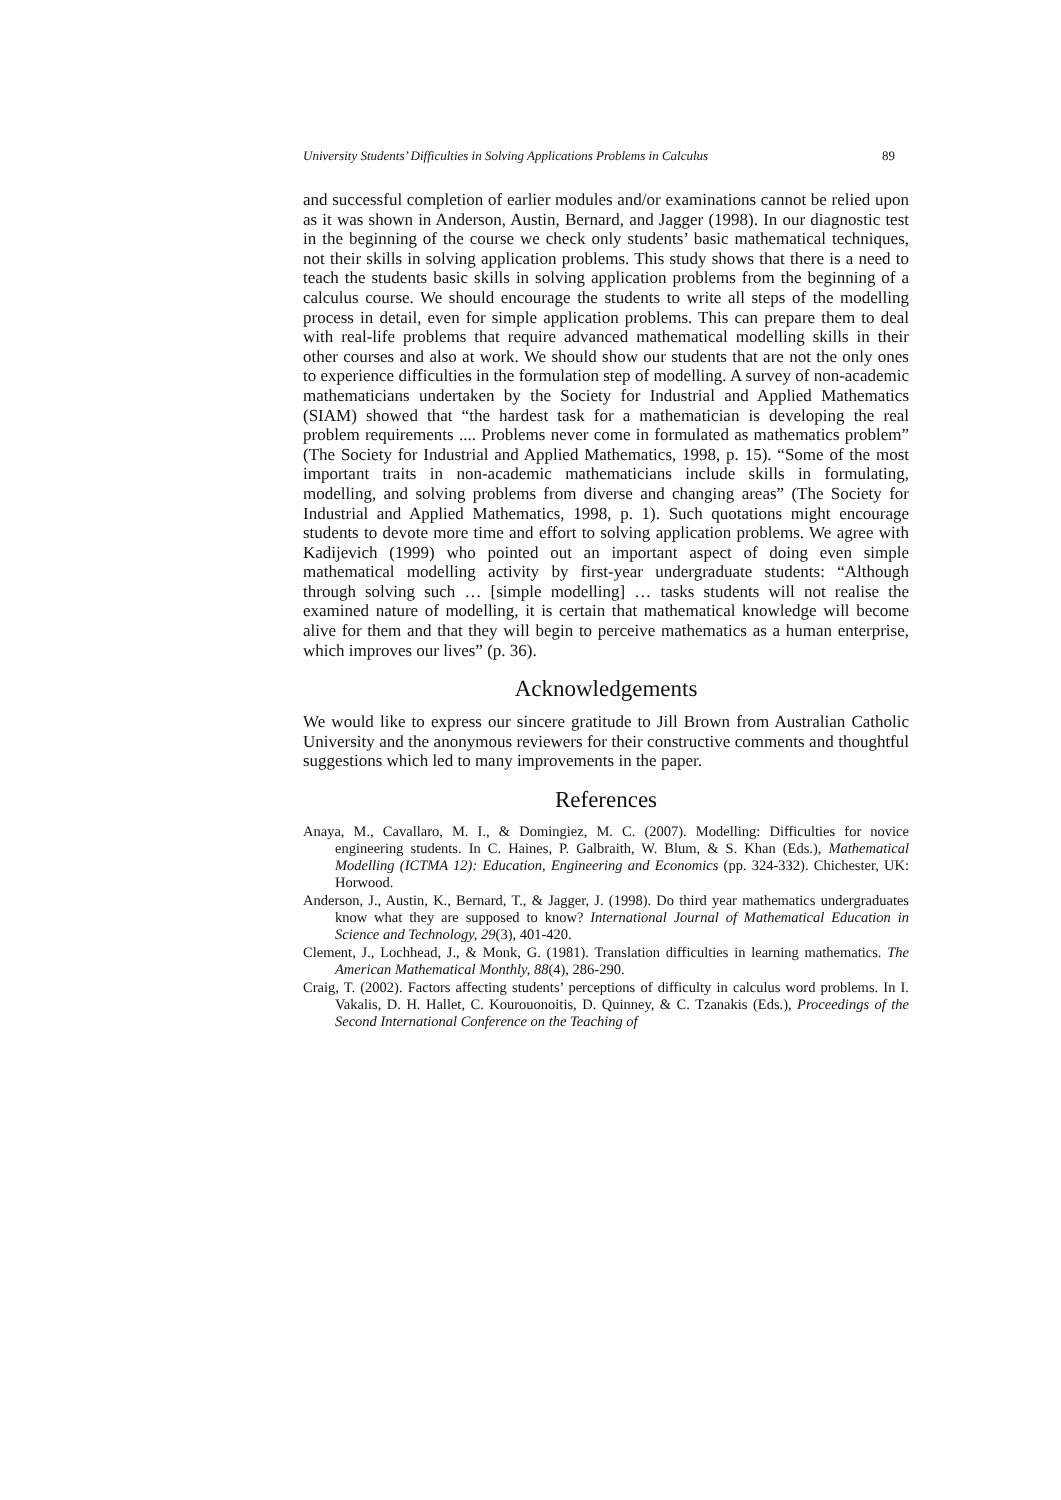University Students’ Difficulties in Solving Applications Problems in Calculus 89
and successful completion of earlier modules and/or examinations cannot be relied upon as it was shown in Anderson, Austin, Bernard, and Jagger (1998). In our diagnostic test in the beginning of the course we check only students’ basic mathematical techniques, not their skills in solving application problems. This study shows that there is a need to teach the students basic skills in solving application problems from the beginning of a calculus course. We should encourage the students to write all steps of the modelling process in detail, even for simple application problems. This can prepare them to deal with real-life problems that require advanced mathematical modelling skills in their other courses and also at work. We should show our students that are not the only ones to experience difficulties in the formulation step of modelling. A survey of non-academic mathematicians undertaken by the Society for Industrial and Applied Mathematics (SIAM) showed that “the hardest task for a mathematician is developing the real problem requirements .... Problems never come in formulated as mathematics problem” (The Society for Industrial and Applied Mathematics, 1998, p. 15). “Some of the most important traits in non-academic mathematicians include skills in formulating, modelling, and solving problems from diverse and changing areas” (The Society for Industrial and Applied Mathematics, 1998, p. 1). Such quotations might encourage students to devote more time and effort to solving application problems. We agree with Kadijevich (1999) who pointed out an important aspect of doing even simple mathematical modelling activity by first-year undergraduate students: “Although through solving such … [simple modelling] … tasks students will not realise the examined nature of modelling, it is certain that mathematical knowledge will become alive for them and that they will begin to perceive mathematics as a human enterprise, which improves our lives” (p. 36).
Acknowledgements
We would like to express our sincere gratitude to Jill Brown from Australian Catholic University and the anonymous reviewers for their constructive comments and thoughtful suggestions which led to many improvements in the paper.
References
Anaya, M., Cavallaro, M. I., & Domingiez, M. C. (2007). Modelling: Difficulties for novice engineering students. In C. Haines, P. Galbraith, W. Blum, & S. Khan (Eds.), Mathematical Modelling (ICTMA 12): Education, Engineering and Economics (pp. 324-332). Chichester, UK: Horwood.
Anderson, J., Austin, K., Bernard, T., & Jagger, J. (1998). Do third year mathematics undergraduates know what they are supposed to know? International Journal of Mathematical Education in Science and Technology, 29(3), 401-420.
Clement, J., Lochhead, J., & Monk, G. (1981). Translation difficulties in learning mathematics. The American Mathematical Monthly, 88(4), 286-290.
Craig, T. (2002). Factors affecting students’ perceptions of difficulty in calculus word problems. In I. Vakalis, D. H. Hallet, C. Kourouonoitis, D. Quinney, & C. Tzanakis (Eds.), Proceedings of the Second International Conference on the Teaching of